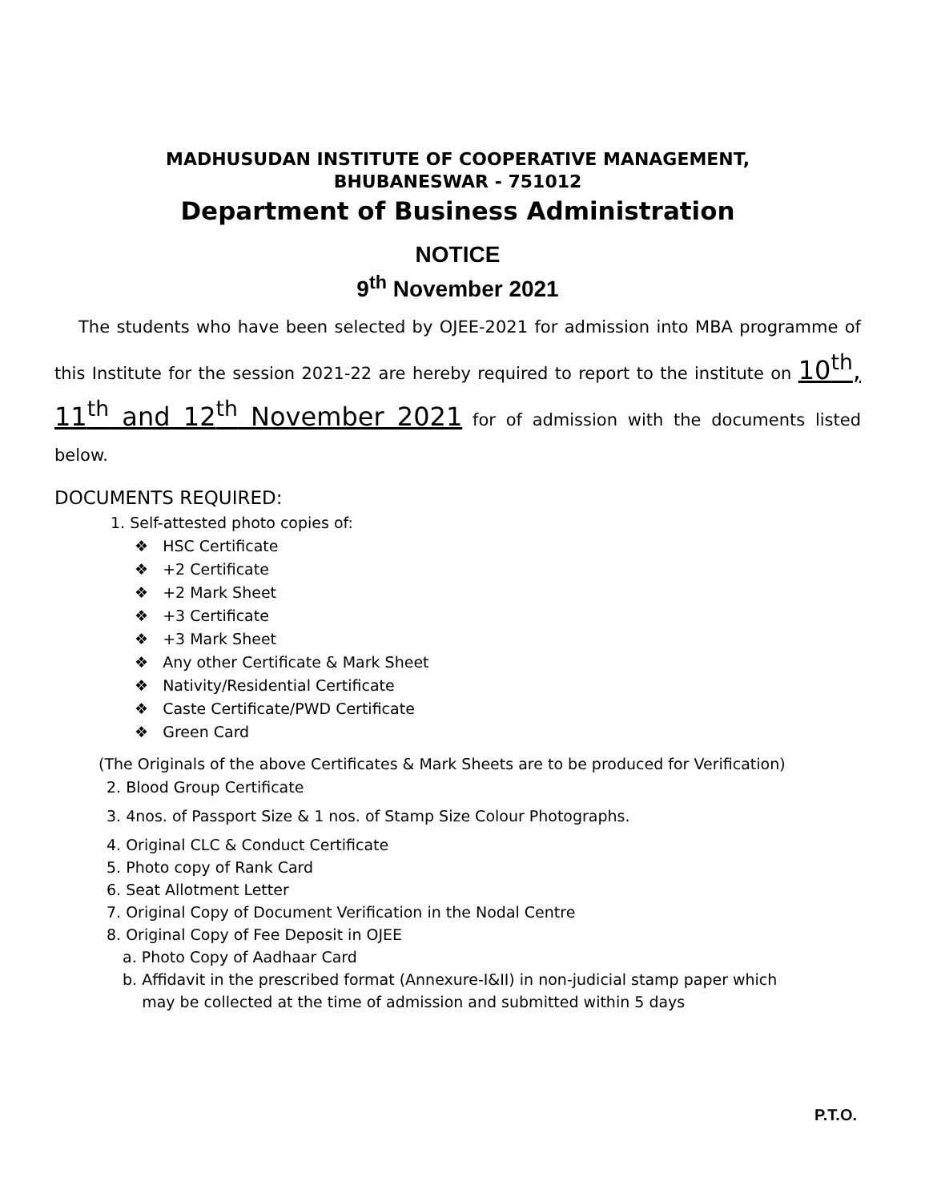MADHUSUDAN INSTITUTE OF COOPERATIVE MANAGEMENT,
BHUBANESWAR - 751012
Department of Business Administration
NOTICE
9<sup>th</sup> November 2021
The students who have been selected by OJEE-2021 for admission into MBA programme of this Institute for the session 2021-22 are hereby required to report to the institute on 10<sup>th</sup>, 11<sup>th</sup> and 12<sup>th</sup> November 2021 for of admission with the documents listed below.
DOCUMENTS REQUIRED:
1. Self-attested photo copies of:
❖ HSC Certificate
❖ +2 Certificate
❖ +2 Mark Sheet
❖ +3 Certificate
❖ +3 Mark Sheet
❖ Any other Certificate & Mark Sheet
❖ Nativity/Residential Certificate
❖ Caste Certificate/PWD Certificate
❖ Green Card
(The Originals of the above Certificates & Mark Sheets are to be produced for Verification)
2. Blood Group Certificate
3. 4nos. of Passport Size & 1 nos. of Stamp Size Colour Photographs.
4. Original CLC & Conduct Certificate
5. Photo copy of Rank Card
6. Seat Allotment Letter
7. Original Copy of Document Verification in the Nodal Centre
8. Original Copy of Fee Deposit in OJEE
a. Photo Copy of Aadhaar Card
b. Affidavit in the prescribed format (Annexure-I&II) in non-judicial stamp paper which
may be collected at the time of admission and submitted within 5 days
P.T.O.